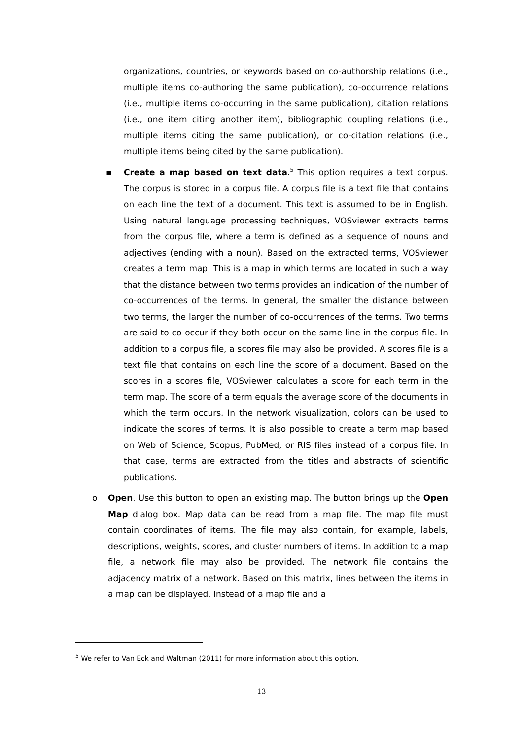organizations, countries, or keywords based on co-authorship relations (i.e., multiple items co-authoring the same publication), co-occurrence relations (i.e., multiple items co-occurring in the same publication), citation relations (i.e., one item citing another item), bibliographic coupling relations (i.e., multiple items citing the same publication), or co-citation relations (i.e., multiple items being cited by the same publication).
▪ Create a map based on text data.<sup>5</sup> This option requires a text corpus. The corpus is stored in a corpus file. A corpus file is a text file that contains on each line the text of a document. This text is assumed to be in English. Using natural language processing techniques, VOSviewer extracts terms from the corpus file, where a term is defined as a sequence of nouns and adjectives (ending with a noun). Based on the extracted terms, VOSviewer creates a term map. This is a map in which terms are located in such a way that the distance between two terms provides an indication of the number of co-occurrences of the terms. In general, the smaller the distance between two terms, the larger the number of co-occurrences of the terms. Two terms are said to co-occur if they both occur on the same line in the corpus file. In addition to a corpus file, a scores file may also be provided. A scores file is a text file that contains on each line the score of a document. Based on the scores in a scores file, VOSviewer calculates a score for each term in the term map. The score of a term equals the average score of the documents in which the term occurs. In the network visualization, colors can be used to indicate the scores of terms. It is also possible to create a term map based on Web of Science, Scopus, PubMed, or RIS files instead of a corpus file. In that case, terms are extracted from the titles and abstracts of scientific publications.
o Open. Use this button to open an existing map. The button brings up the Open Map dialog box. Map data can be read from a map file. The map file must contain coordinates of items. The file may also contain, for example, labels, descriptions, weights, scores, and cluster numbers of items. In addition to a map file, a network file may also be provided. The network file contains the adjacency matrix of a network. Based on this matrix, lines between the items in a map can be displayed. Instead of a map file and a
<sup>5</sup> We refer to Van Eck and Waltman (2011) for more information about this option.
13